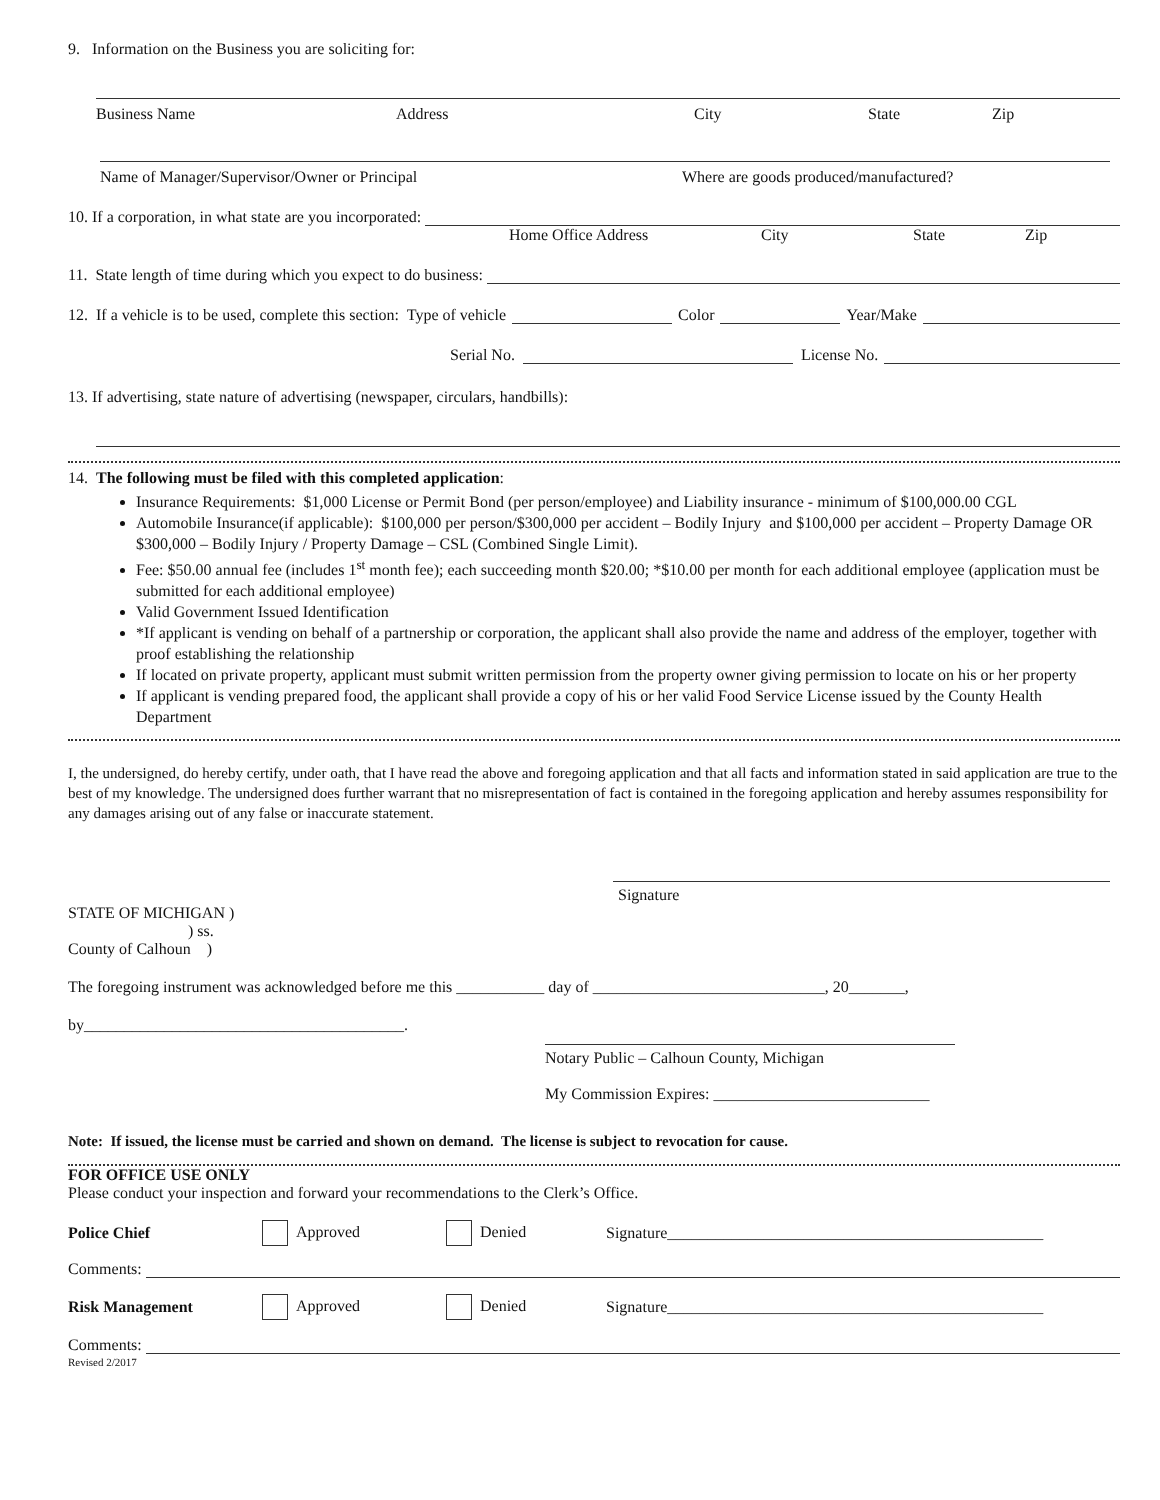9. Information on the Business you are soliciting for:
Business Name Address City State Zip
Name of Manager/Supervisor/Owner or Principal Where are goods produced/manufactured?
10. If a corporation, in what state are you incorporated:
Home Office Address City State Zip
11. State length of time during which you expect to do business:
12. If a vehicle is to be used, complete this section: Type of vehicle Color Year/Make
Serial No. License No.
13. If advertising, state nature of advertising (newspaper, circulars, handbills):
14. The following must be filed with this completed application:
Insurance Requirements: $1,000 License or Permit Bond (per person/employee) and Liability insurance - minimum of $100,000.00 CGL
Automobile Insurance(if applicable): $100,000 per person/$300,000 per accident – Bodily Injury and $100,000 per accident – Property Damage OR $300,000 – Bodily Injury / Property Damage – CSL (Combined Single Limit).
Fee: $50.00 annual fee (includes 1<sup>st</sup> month fee); each succeeding month $20.00; *$10.00 per month for each additional employee (application must be submitted for each additional employee)
Valid Government Issued Identification
*If applicant is vending on behalf of a partnership or corporation, the applicant shall also provide the name and address of the employer, together with proof establishing the relationship
If located on private property, applicant must submit written permission from the property owner giving permission to locate on his or her property
If applicant is vending prepared food, the applicant shall provide a copy of his or her valid Food Service License issued by the County Health Department
I, the undersigned, do hereby certify, under oath, that I have read the above and foregoing application and that all facts and information stated in said application are true to the best of my knowledge. The undersigned does further warrant that no misrepresentation of fact is contained in the foregoing application and hereby assumes responsibility for any damages arising out of any false or inaccurate statement.
Signature
STATE OF MICHIGAN )
) ss.
County of Calhoun )
The foregoing instrument was acknowledged before me this ___________ day of _____________________________, 20_______,
by________________________________________.
Notary Public – Calhoun County, Michigan
My Commission Expires: ___________________________
Note: If issued, the license must be carried and shown on demand. The license is subject to revocation for cause.
FOR OFFICE USE ONLY
Please conduct your inspection and forward your recommendations to the Clerk’s Office.
Police Chief Approved Denied Signature_______________________________________________
Comments:
Risk Management Approved Denied Signature_______________________________________________
Comments:
Revised 2/2017